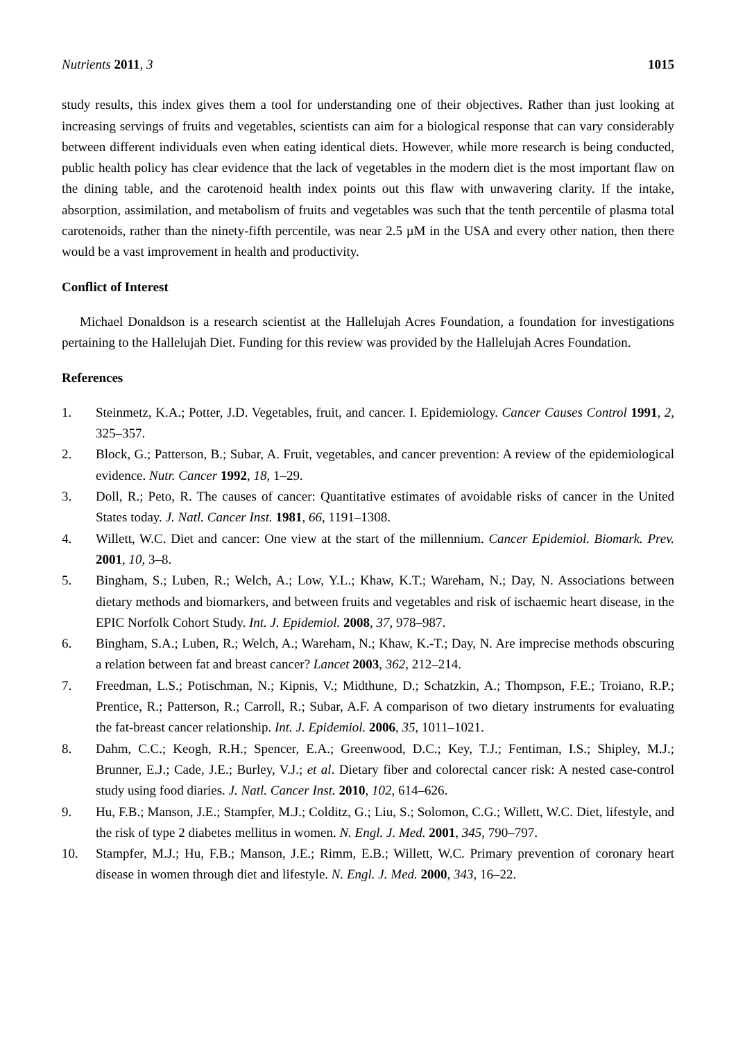Nutrients 2011, 3 1015
study results, this index gives them a tool for understanding one of their objectives. Rather than just looking at increasing servings of fruits and vegetables, scientists can aim for a biological response that can vary considerably between different individuals even when eating identical diets. However, while more research is being conducted, public health policy has clear evidence that the lack of vegetables in the modern diet is the most important flaw on the dining table, and the carotenoid health index points out this flaw with unwavering clarity. If the intake, absorption, assimilation, and metabolism of fruits and vegetables was such that the tenth percentile of plasma total carotenoids, rather than the ninety-fifth percentile, was near 2.5 µM in the USA and every other nation, then there would be a vast improvement in health and productivity.
Conflict of Interest
Michael Donaldson is a research scientist at the Hallelujah Acres Foundation, a foundation for investigations pertaining to the Hallelujah Diet. Funding for this review was provided by the Hallelujah Acres Foundation.
References
1. Steinmetz, K.A.; Potter, J.D. Vegetables, fruit, and cancer. I. Epidemiology. Cancer Causes Control 1991, 2, 325–357.
2. Block, G.; Patterson, B.; Subar, A. Fruit, vegetables, and cancer prevention: A review of the epidemiological evidence. Nutr. Cancer 1992, 18, 1–29.
3. Doll, R.; Peto, R. The causes of cancer: Quantitative estimates of avoidable risks of cancer in the United States today. J. Natl. Cancer Inst. 1981, 66, 1191–1308.
4. Willett, W.C. Diet and cancer: One view at the start of the millennium. Cancer Epidemiol. Biomark. Prev. 2001, 10, 3–8.
5. Bingham, S.; Luben, R.; Welch, A.; Low, Y.L.; Khaw, K.T.; Wareham, N.; Day, N. Associations between dietary methods and biomarkers, and between fruits and vegetables and risk of ischaemic heart disease, in the EPIC Norfolk Cohort Study. Int. J. Epidemiol. 2008, 37, 978–987.
6. Bingham, S.A.; Luben, R.; Welch, A.; Wareham, N.; Khaw, K.-T.; Day, N. Are imprecise methods obscuring a relation between fat and breast cancer? Lancet 2003, 362, 212–214.
7. Freedman, L.S.; Potischman, N.; Kipnis, V.; Midthune, D.; Schatzkin, A.; Thompson, F.E.; Troiano, R.P.; Prentice, R.; Patterson, R.; Carroll, R.; Subar, A.F. A comparison of two dietary instruments for evaluating the fat-breast cancer relationship. Int. J. Epidemiol. 2006, 35, 1011–1021.
8. Dahm, C.C.; Keogh, R.H.; Spencer, E.A.; Greenwood, D.C.; Key, T.J.; Fentiman, I.S.; Shipley, M.J.; Brunner, E.J.; Cade, J.E.; Burley, V.J.; et al. Dietary fiber and colorectal cancer risk: A nested case-control study using food diaries. J. Natl. Cancer Inst. 2010, 102, 614–626.
9. Hu, F.B.; Manson, J.E.; Stampfer, M.J.; Colditz, G.; Liu, S.; Solomon, C.G.; Willett, W.C. Diet, lifestyle, and the risk of type 2 diabetes mellitus in women. N. Engl. J. Med. 2001, 345, 790–797.
10. Stampfer, M.J.; Hu, F.B.; Manson, J.E.; Rimm, E.B.; Willett, W.C. Primary prevention of coronary heart disease in women through diet and lifestyle. N. Engl. J. Med. 2000, 343, 16–22.